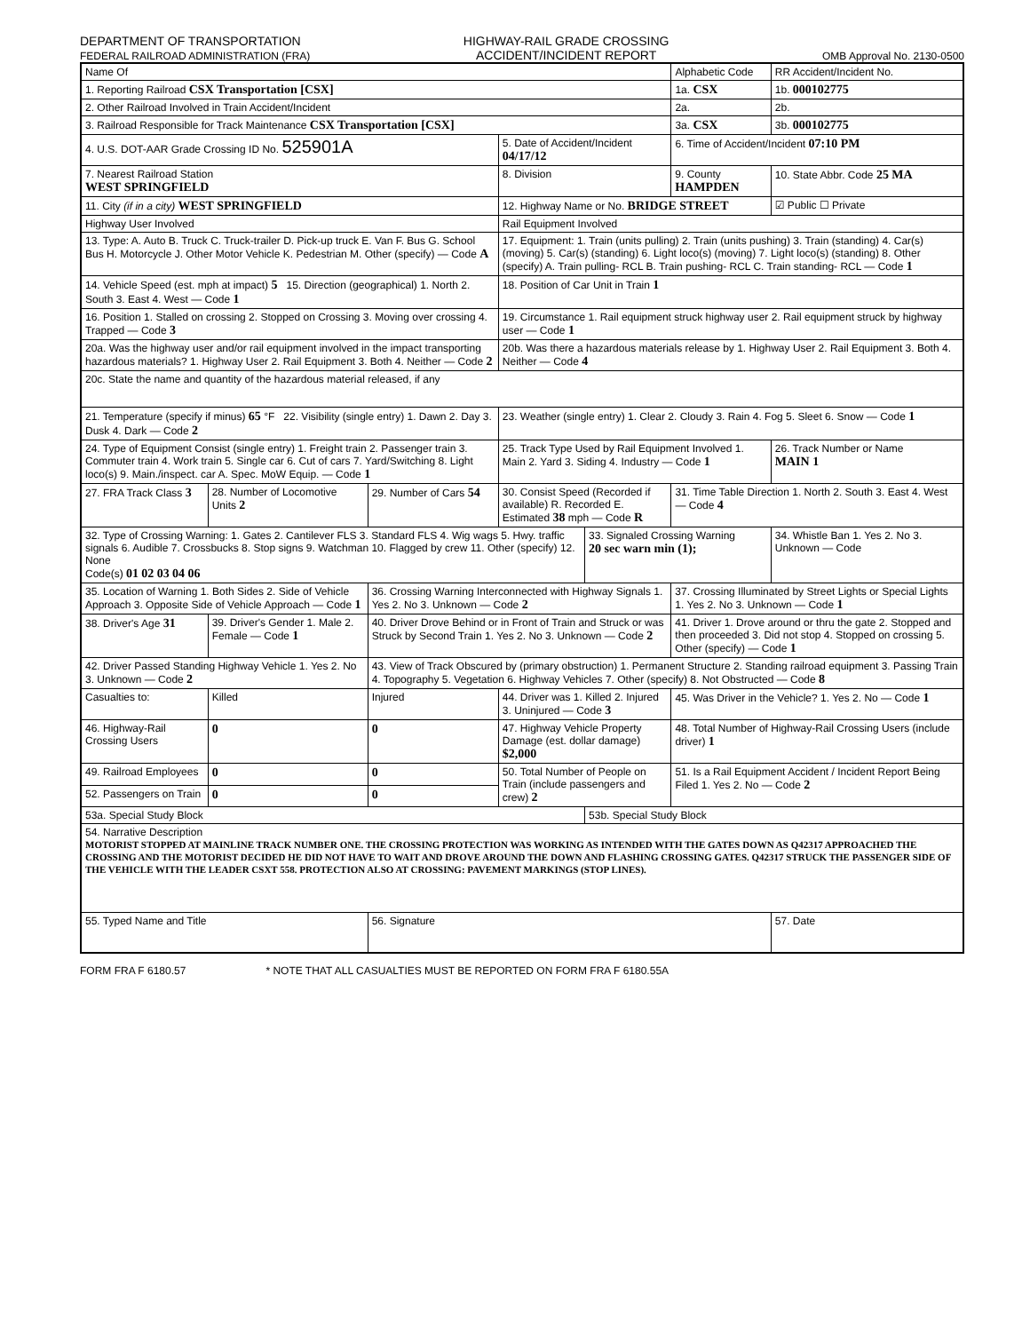DEPARTMENT OF TRANSPORTATION
FEDERAL RAILROAD ADMINISTRATION (FRA)
HIGHWAY-RAIL GRADE CROSSING
ACCIDENT/INCIDENT REPORT
OMB Approval No. 2130-0500
| Name Of | | | | | | Alphabetic Code | RR Accident/Incident No. |
| 1. Reporting Railroad CSX Transportation [CSX] | | | | | | 1a. CSX | 1b. 000102775 |
| 2. Other Railroad Involved in Train Accident/Incident | | | | | | 2a. | 2b. |
| 3. Railroad Responsible for Track Maintenance CSX Transportation [CSX] | | | | | | 3a. CSX | 3b. 000102775 |
| 4. U.S. DOT-AAR Grade Crossing ID No. 525901A | | | 5. Date of Accident/Incident 04/17/12 | | | 6. Time of Accident/Incident 07:10 PM | |
| 7. Nearest Railroad Station WEST SPRINGFIELD | | | 8. Division | | 9. County HAMPDEN | | 10. State Abbr. Code 25 MA |
| 11. City (if in a city) WEST SPRINGFIELD | | | 12. Highway Name or No. BRIDGE STREET | | | | ☑ Public ☐ Private |
| Highway User Involved | | | Rail Equipment Involved | | | | |
| 13. Type: A. Auto B. Truck C. Truck-trailer D. Pick-up truck E. Van F. Bus G. School Bus H. Motorcycle J. Other Motor Vehicle K. Pedestrian M. Other (specify) — Code A | | | 17. Equipment: 1. Train (units pulling) 2. Train (units pushing) 3. Train (standing) 4. Car(s) (moving) 5. Car(s) (standing) 6. Light loco(s) (moving) 7. Light loco(s) (standing) 8. Other (specify) A. Train pulling- RCL B. Train pushing- RCL C. Train standing- RCL — Code 1 | | | | |
| 14. Vehicle Speed (est. mph at impact) 5 15. Direction (geographical) 1. North 2. South 3. East 4. West — Code 1 | | | 18. Position of Car Unit in Train 1 | | | | |
| 16. Position 1. Stalled on crossing 2. Stopped on Crossing 3. Moving over crossing 4. Trapped — Code 3 | | | 19. Circumstance 1. Rail equipment struck highway user 2. Rail equipment struck by highway user — Code 1 | | | | |
| 20a. Was the highway user and/or rail equipment involved in the impact transporting hazardous materials? 1. Highway User 2. Rail Equipment 3. Both 4. Neither — Code 2 | | | 20b. Was there a hazardous materials release by 1. Highway User 2. Rail Equipment 3. Both 4. Neither — Code 4 | | | | |
| 20c. State the name and quantity of the hazardous material released, if any | | | | | | | |
| 21. Temperature (specify if minus) 65 °F 22. Visibility (single entry) 1. Dawn 2. Day 3. Dusk 4. Dark — Code 2 | | | 23. Weather (single entry) 1. Clear 2. Cloudy 3. Rain 4. Fog 5. Sleet 6. Snow — Code 1 | | | | |
| 24. Type of Equipment Consist (single entry) 1. Freight train 2. Passenger train 3. Commuter train 4. Work train 5. Single car 6. Cut of cars 7. Yard/Switching 8. Light loco(s) 9. Main./inspect. car A. Spec. MoW Equip. — Code 1 | | | 25. Track Type Used by Rail Equipment Involved 1. Main 2. Yard 3. Siding 4. Industry — Code 1 | | | | 26. Track Number or Name MAIN 1 |
| 27. FRA Track Class 3 | 28. Number of Locomotive Units 2 | 29. Number of Cars 54 | 30. Consist Speed (Recorded if available) R. Recorded E. Estimated 38 mph — Code R | | | 31. Time Table Direction 1. North 2. South 3. East 4. West — Code 4 | |
| 32. Type of Crossing Warning: 1. Gates 2. Cantilever FLS 3. Standard FLS 4. Wig wags 5. Hwy. traffic signals 6. Audible 7. Crossbucks 8. Stop signs 9. Watchman 10. Flagged by crew 11. Other (specify) 12. None Code(s) 01 02 03 04 06 | | | | 33. Signaled Crossing Warning 20 sec warn min (1); | | | 34. Whistle Ban 1. Yes 2. No 3. Unknown — Code |
| 35. Location of Warning 1. Both Sides 2. Side of Vehicle Approach 3. Opposite Side of Vehicle Approach — Code 1 | | 36. Crossing Warning Interconnected with Highway Signals 1. Yes 2. No 3. Unknown — Code 2 | | | 37. Crossing Illuminated by Street Lights or Special Lights 1. Yes 2. No 3. Unknown — Code 1 | | |
| 38. Driver's Age 31 | 39. Driver's Gender 1. Male 2. Female — Code 1 | 40. Driver Drove Behind or in Front of Train and Struck or was Struck by Second Train 1. Yes 2. No 3. Unknown — Code 2 | | | 41. Driver 1. Drove around or thru the gate 2. Stopped and then proceeded 3. Did not stop 4. Stopped on crossing 5. Other (specify) — Code 1 | | |
| 42. Driver Passed Standing Highway Vehicle 1. Yes 2. No 3. Unknown — Code 2 | | 43. View of Track Obscured by (primary obstruction) 1. Permanent Structure 2. Standing railroad equipment 3. Passing Train 4. Topography 5. Vegetation 6. Highway Vehicles 7. Other (specify) 8. Not Obstructed — Code 8 | | | | | |
| Casualties to: | Killed | Injured | 44. Driver was 1. Killed 2. Injured 3. Uninjured — Code 3 | | | 45. Was Driver in the Vehicle? 1. Yes 2. No — Code 1 | |
| 46. Highway-Rail Crossing Users | 0 | 0 | 47. Highway Vehicle Property Damage (est. dollar damage) $2,000 | | | 48. Total Number of Highway-Rail Crossing Users (include driver) 1 | |
| 49. Railroad Employees | 0 | 0 | 50. Total Number of People on Train (include passengers and crew) 2 | | | 51. Is a Rail Equipment Accident / Incident Report Being Filed 1. Yes 2. No — Code 2 | |
| 52. Passengers on Train | 0 | 0 | | | | | |
| 53a. Special Study Block | | | | 53b. Special Study Block | | | |
| 54. Narrative Description MOTORIST STOPPED AT MAINLINE TRACK NUMBER ONE. THE CROSSING PROTECTION WAS WORKING AS INTENDED WITH THE GATES DOWN AS Q42317 APPROACHED THE CROSSING AND THE MOTORIST DECIDED HE DID NOT HAVE TO WAIT AND DROVE AROUND THE DOWN AND FLASHING CROSSING GATES. Q42317 STRUCK THE PASSENGER SIDE OF THE VEHICLE WITH THE LEADER CSXT 558. PROTECTION ALSO AT CROSSING: PAVEMENT MARKINGS (STOP LINES). | | | | | | | |
| 55. Typed Name and Title | | 56. Signature | | | | | 57. Date |
FORM FRA F 6180.57 * NOTE THAT ALL CASUALTIES MUST BE REPORTED ON FORM FRA F 6180.55A